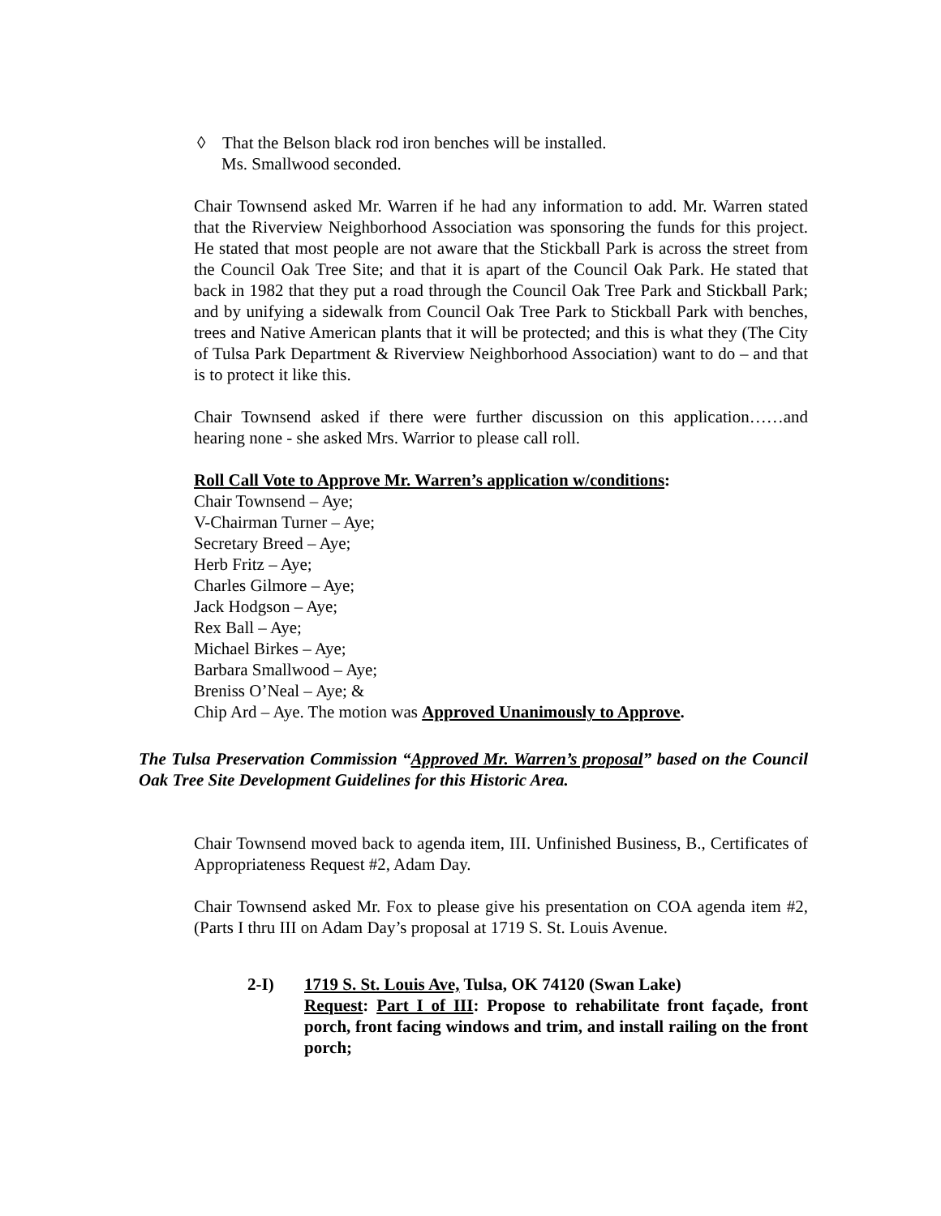◊ That the Belson black rod iron benches will be installed.
Ms. Smallwood seconded.
Chair Townsend asked Mr. Warren if he had any information to add. Mr. Warren stated that the Riverview Neighborhood Association was sponsoring the funds for this project. He stated that most people are not aware that the Stickball Park is across the street from the Council Oak Tree Site; and that it is apart of the Council Oak Park. He stated that back in 1982 that they put a road through the Council Oak Tree Park and Stickball Park; and by unifying a sidewalk from Council Oak Tree Park to Stickball Park with benches, trees and Native American plants that it will be protected; and this is what they (The City of Tulsa Park Department & Riverview Neighborhood Association) want to do – and that is to protect it like this.
Chair Townsend asked if there were further discussion on this application……and hearing none - she asked Mrs. Warrior to please call roll.
Roll Call Vote to Approve Mr. Warren’s application w/conditions:
Chair Townsend – Aye;
V-Chairman Turner – Aye;
Secretary Breed – Aye;
Herb Fritz – Aye;
Charles Gilmore – Aye;
Jack Hodgson – Aye;
Rex Ball – Aye;
Michael Birkes – Aye;
Barbara Smallwood – Aye;
Breniss O’Neal – Aye; &
Chip Ard – Aye. The motion was Approved Unanimously to Approve.
The Tulsa Preservation Commission “Approved Mr. Warren’s proposal” based on the Council Oak Tree Site Development Guidelines for this Historic Area.
Chair Townsend moved back to agenda item, III. Unfinished Business, B., Certificates of Appropriateness Request #2, Adam Day.
Chair Townsend asked Mr. Fox to please give his presentation on COA agenda item #2, (Parts I thru III on Adam Day’s proposal at 1719 S. St. Louis Avenue.
2-I) 1719 S. St. Louis Ave, Tulsa, OK 74120 (Swan Lake)
Request: Part I of III: Propose to rehabilitate front façade, front porch, front facing windows and trim, and install railing on the front porch;